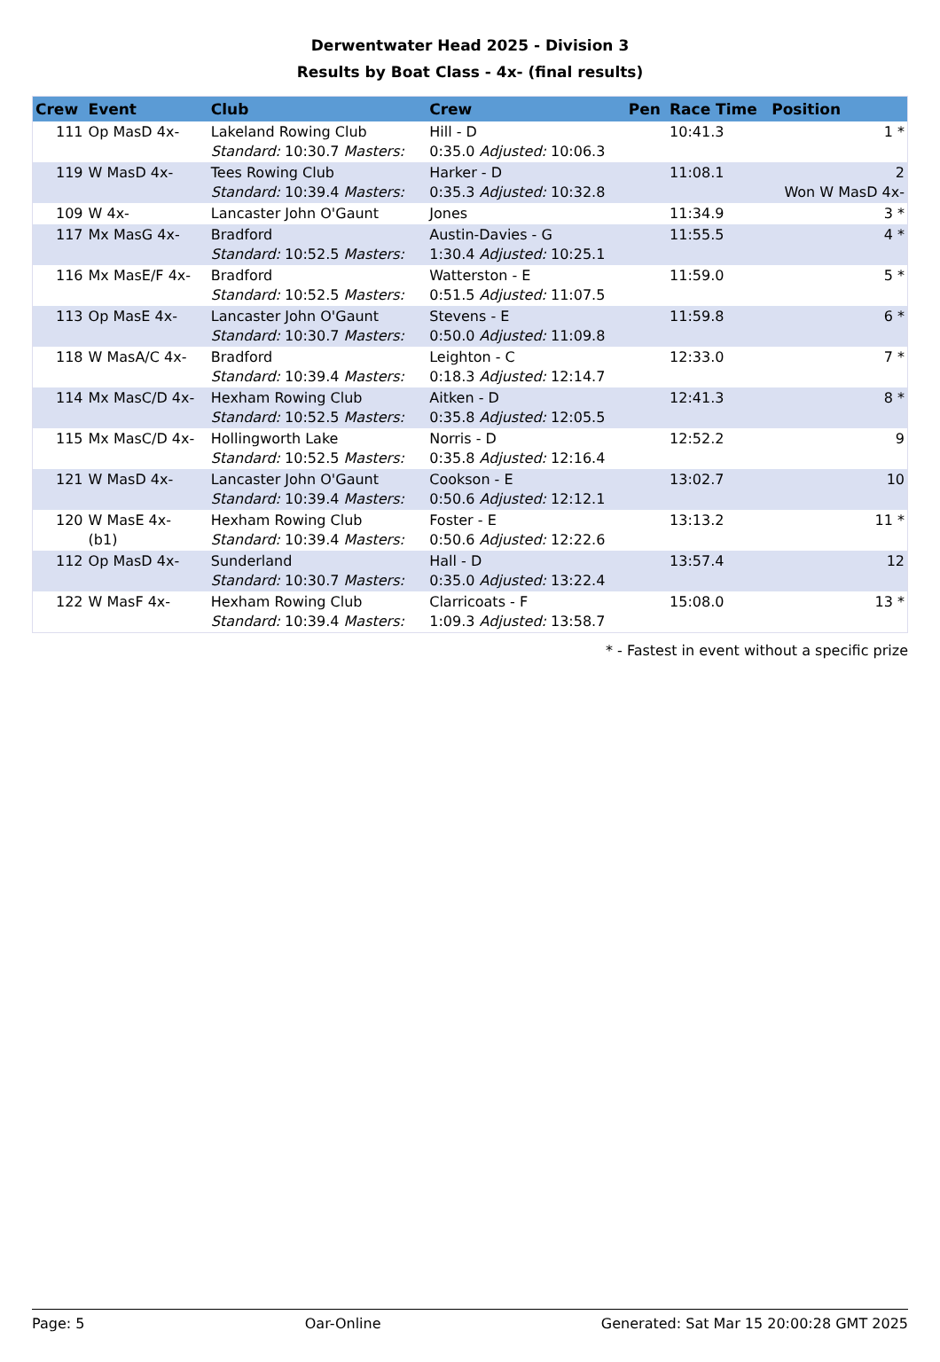Derwentwater Head 2025 - Division 3
Results by Boat Class - 4x- (final results)
| Crew | Event | Club | Crew | Pen | Race Time | Position |
| --- | --- | --- | --- | --- | --- | --- |
| 111 | Op MasD 4x- | Lakeland Rowing Club Standard: 10:30.7 Masters: | Hill - D 0:35.0 Adjusted: 10:06.3 | | 10:41.3 | 1 * |
| 119 | W MasD 4x- | Tees Rowing Club Standard: 10:39.4 Masters: | Harker - D 0:35.3 Adjusted: 10:32.8 | | 11:08.1 | 2 Won W MasD 4x- |
| 109 | W 4x- | Lancaster John O'Gaunt | Jones | | 11:34.9 | 3 * |
| 117 | Mx MasG 4x- | Bradford Standard: 10:52.5 Masters: | Austin-Davies - G 1:30.4 Adjusted: 10:25.1 | | 11:55.5 | 4 * |
| 116 | Mx MasE/F 4x- | Bradford Standard: 10:52.5 Masters: | Watterston - E 0:51.5 Adjusted: 11:07.5 | | 11:59.0 | 5 * |
| 113 | Op MasE 4x- | Lancaster John O'Gaunt Standard: 10:30.7 Masters: | Stevens - E 0:50.0 Adjusted: 11:09.8 | | 11:59.8 | 6 * |
| 118 | W MasA/C 4x- | Bradford Standard: 10:39.4 Masters: | Leighton - C 0:18.3 Adjusted: 12:14.7 | | 12:33.0 | 7 * |
| 114 | Mx MasC/D 4x- | Hexham Rowing Club Standard: 10:52.5 Masters: | Aitken - D 0:35.8 Adjusted: 12:05.5 | | 12:41.3 | 8 * |
| 115 | Mx MasC/D 4x- | Hollingworth Lake Standard: 10:52.5 Masters: | Norris - D 0:35.8 Adjusted: 12:16.4 | | 12:52.2 | 9 |
| 121 | W MasD 4x- | Lancaster John O'Gaunt Standard: 10:39.4 Masters: | Cookson - E 0:50.6 Adjusted: 12:12.1 | | 13:02.7 | 10 |
| 120 | W MasE 4x- (b1) | Hexham Rowing Club Standard: 10:39.4 Masters: | Foster - E 0:50.6 Adjusted: 12:22.6 | | 13:13.2 | 11 * |
| 112 | Op MasD 4x- | Sunderland Standard: 10:30.7 Masters: | Hall - D 0:35.0 Adjusted: 13:22.4 | | 13:57.4 | 12 |
| 122 | W MasF 4x- | Hexham Rowing Club Standard: 10:39.4 Masters: | Clarricoats - F 1:09.3 Adjusted: 13:58.7 | | 15:08.0 | 13 * |
* - Fastest in event without a specific prize
Page: 5 Oar-Online Generated: Sat Mar 15 20:00:28 GMT 2025